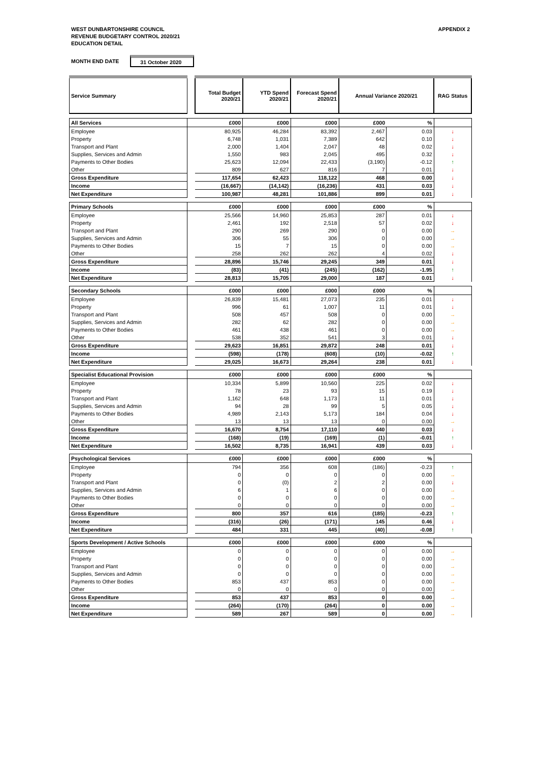WEST DUNBARTONSHIRE COUNCIL
REVENUE BUDGETARY CONTROL 2020/21
EDUCATION DETAIL
APPENDIX 2
MONTH END DATE 31 October 2020
| Service Summary | | Total Budget 2020/21 | YTD Spend 2020/21 | Forecast Spend 2020/21 | Annual Variance 2020/21 | | RAG Status |
| All Services | | £000 | £000 | £000 | £000 | % | |
| Employee | | 80,925 | 46,284 | 83,392 | 2,467 | 0.03 | ↓ |
| Property | | 6,748 | 1,031 | 7,389 | 642 | 0.10 | ↓ |
| Transport and Plant | | 2,000 | 1,404 | 2,047 | 48 | 0.02 | ↓ |
| Supplies, Services and Admin | | 1,550 | 983 | 2,045 | 495 | 0.32 | ↓ |
| Payments to Other Bodies | | 25,623 | 12,094 | 22,433 | (3,190) | -0.12 | ↑ |
| Other | | 809 | 627 | 816 | 7 | 0.01 | ↓ |
| Gross Expenditure | | 117,654 | 62,423 | 118,122 | 468 | 0.00 | ↓ |
| Income | | (16,667) | (14,142) | (16,236) | 431 | 0.03 | ↓ |
| Net Expenditure | | 100,987 | 48,281 | 101,886 | 899 | 0.01 | ↓ |
| Primary Schools | | £000 | £000 | £000 | £000 | % | |
| Employee | | 25,566 | 14,960 | 25,853 | 287 | 0.01 | ↓ |
| Property | | 2,461 | 192 | 2,518 | 57 | 0.02 | ↓ |
| Transport and Plant | | 290 | 269 | 290 | 0 | 0.00 | → |
| Supplies, Services and Admin | | 306 | 55 | 306 | 0 | 0.00 | → |
| Payments to Other Bodies | | 15 | 7 | 15 | 0 | 0.00 | → |
| Other | | 258 | 262 | 262 | 4 | 0.02 | ↓ |
| Gross Expenditure | | 28,896 | 15,746 | 29,245 | 349 | 0.01 | ↓ |
| Income | | (83) | (41) | (245) | (162) | -1.95 | ↑ |
| Net Expenditure | | 28,813 | 15,705 | 29,000 | 187 | 0.01 | ↓ |
| Secondary Schools | | £000 | £000 | £000 | £000 | % | |
| Employee | | 26,839 | 15,481 | 27,073 | 235 | 0.01 | ↓ |
| Property | | 996 | 61 | 1,007 | 11 | 0.01 | ↓ |
| Transport and Plant | | 508 | 457 | 508 | 0 | 0.00 | → |
| Supplies, Services and Admin | | 282 | 62 | 282 | 0 | 0.00 | → |
| Payments to Other Bodies | | 461 | 438 | 461 | 0 | 0.00 | → |
| Other | | 538 | 352 | 541 | 3 | 0.01 | ↓ |
| Gross Expenditure | | 29,623 | 16,851 | 29,872 | 248 | 0.01 | ↓ |
| Income | | (598) | (178) | (608) | (10) | -0.02 | ↑ |
| Net Expenditure | | 29,025 | 16,673 | 29,264 | 238 | 0.01 | ↓ |
| Specialist Educational Provision | | £000 | £000 | £000 | £000 | % | |
| Employee | | 10,334 | 5,899 | 10,560 | 225 | 0.02 | ↓ |
| Property | | 78 | 23 | 93 | 15 | 0.19 | ↓ |
| Transport and Plant | | 1,162 | 648 | 1,173 | 11 | 0.01 | ↓ |
| Supplies, Services and Admin | | 94 | 28 | 99 | 5 | 0.05 | ↓ |
| Payments to Other Bodies | | 4,989 | 2,143 | 5,173 | 184 | 0.04 | ↓ |
| Other | | 13 | 13 | 13 | 0 | 0.00 | → |
| Gross Expenditure | | 16,670 | 8,754 | 17,110 | 440 | 0.03 | ↓ |
| Income | | (168) | (19) | (169) | (1) | -0.01 | ↑ |
| Net Expenditure | | 16,502 | 8,735 | 16,941 | 439 | 0.03 | ↓ |
| Psychological Services | | £000 | £000 | £000 | £000 | % | |
| Employee | | 794 | 356 | 608 | (186) | -0.23 | ↑ |
| Property | | 0 | 0 | 0 | 0 | 0.00 | → |
| Transport and Plant | | 0 | (0) | 2 | 2 | 0.00 | ↓ |
| Supplies, Services and Admin | | 6 | 1 | 6 | 0 | 0.00 | → |
| Payments to Other Bodies | | 0 | 0 | 0 | 0 | 0.00 | → |
| Other | | 0 | 0 | 0 | 0 | 0.00 | → |
| Gross Expenditure | | 800 | 357 | 616 | (185) | -0.23 | ↑ |
| Income | | (316) | (26) | (171) | 145 | 0.46 | ↓ |
| Net Expenditure | | 484 | 331 | 445 | (40) | -0.08 | ↑ |
| Sports Development / Active Schools | | £000 | £000 | £000 | £000 | % | |
| Employee | | 0 | 0 | 0 | 0 | 0.00 | → |
| Property | | 0 | 0 | 0 | 0 | 0.00 | → |
| Transport and Plant | | 0 | 0 | 0 | 0 | 0.00 | → |
| Supplies, Services and Admin | | 0 | 0 | 0 | 0 | 0.00 | → |
| Payments to Other Bodies | | 853 | 437 | 853 | 0 | 0.00 | → |
| Other | | 0 | 0 | 0 | 0 | 0.00 | → |
| Gross Expenditure | | 853 | 437 | 853 | 0 | 0.00 | → |
| Income | | (264) | (170) | (264) | 0 | 0.00 | → |
| Net Expenditure | | 589 | 267 | 589 | 0 | 0.00 | → |